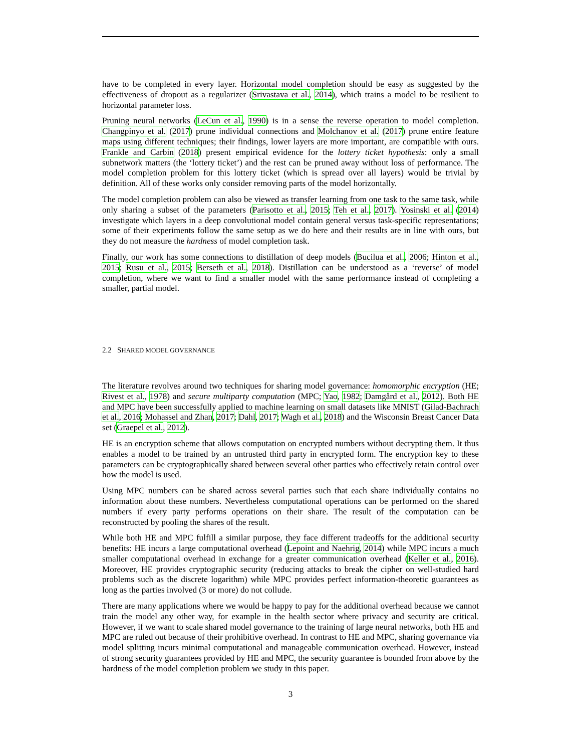have to be completed in every layer. Horizontal model completion should be easy as suggested by the effectiveness of dropout as a regularizer (Srivastava et al., 2014), which trains a model to be resilient to horizontal parameter loss.
Pruning neural networks (LeCun et al., 1990) is in a sense the reverse operation to model completion. Changpinyo et al. (2017) prune individual connections and Molchanov et al. (2017) prune entire feature maps using different techniques; their findings, lower layers are more important, are compatible with ours. Frankle and Carbin (2018) present empirical evidence for the lottery ticket hypothesis: only a small subnetwork matters (the ‘lottery ticket’) and the rest can be pruned away without loss of performance. The model completion problem for this lottery ticket (which is spread over all layers) would be trivial by definition. All of these works only consider removing parts of the model horizontally.
The model completion problem can also be viewed as transfer learning from one task to the same task, while only sharing a subset of the parameters (Parisotto et al., 2015; Teh et al., 2017). Yosinski et al. (2014) investigate which layers in a deep convolutional model contain general versus task-specific representations; some of their experiments follow the same setup as we do here and their results are in line with ours, but they do not measure the hardness of model completion task.
Finally, our work has some connections to distillation of deep models (Bucilua et al., 2006; Hinton et al., 2015; Rusu et al., 2015; Berseth et al., 2018). Distillation can be understood as a ‘reverse’ of model completion, where we want to find a smaller model with the same performance instead of completing a smaller, partial model.
2.2 SHARED MODEL GOVERNANCE
The literature revolves around two techniques for sharing model governance: homomorphic encryption (HE; Rivest et al., 1978) and secure multiparty computation (MPC; Yao, 1982; Damgård et al., 2012). Both HE and MPC have been successfully applied to machine learning on small datasets like MNIST (Gilad-Bachrach et al., 2016; Mohassel and Zhan, 2017; Dahl, 2017; Wagh et al., 2018) and the Wisconsin Breast Cancer Data set (Graepel et al., 2012).
HE is an encryption scheme that allows computation on encrypted numbers without decrypting them. It thus enables a model to be trained by an untrusted third party in encrypted form. The encryption key to these parameters can be cryptographically shared between several other parties who effectively retain control over how the model is used.
Using MPC numbers can be shared across several parties such that each share individually contains no information about these numbers. Nevertheless computational operations can be performed on the shared numbers if every party performs operations on their share. The result of the computation can be reconstructed by pooling the shares of the result.
While both HE and MPC fulfill a similar purpose, they face different tradeoffs for the additional security benefits: HE incurs a large computational overhead (Lepoint and Naehrig, 2014) while MPC incurs a much smaller computational overhead in exchange for a greater communication overhead (Keller et al., 2016). Moreover, HE provides cryptographic security (reducing attacks to break the cipher on well-studied hard problems such as the discrete logarithm) while MPC provides perfect information-theoretic guarantees as long as the parties involved (3 or more) do not collude.
There are many applications where we would be happy to pay for the additional overhead because we cannot train the model any other way, for example in the health sector where privacy and security are critical. However, if we want to scale shared model governance to the training of large neural networks, both HE and MPC are ruled out because of their prohibitive overhead. In contrast to HE and MPC, sharing governance via model splitting incurs minimal computational and manageable communication overhead. However, instead of strong security guarantees provided by HE and MPC, the security guarantee is bounded from above by the hardness of the model completion problem we study in this paper.
3